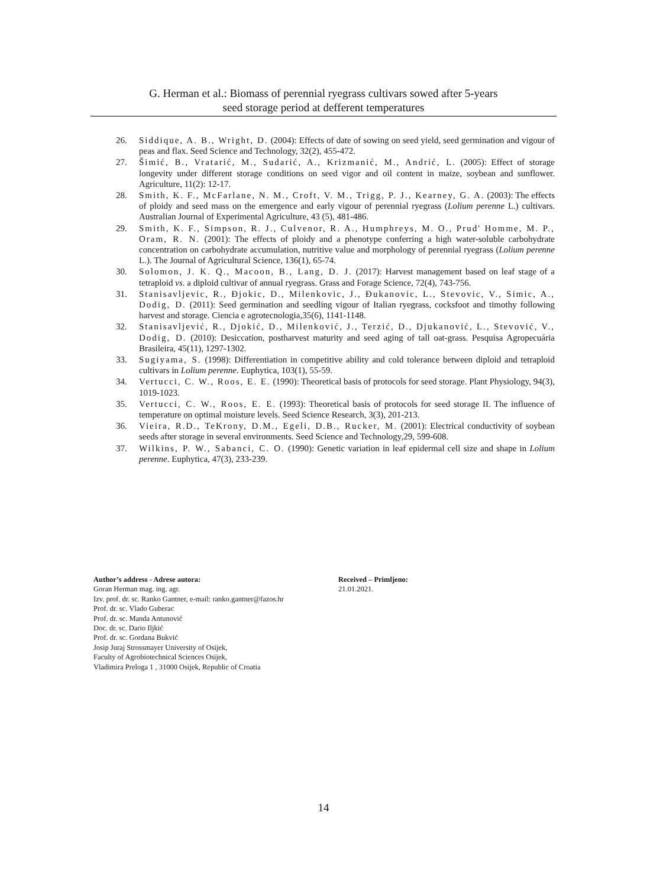G. Herman et al.: Biomass of perennial ryegrass cultivars sowed after 5-years
seed storage period at defferent temperatures
26. Siddique, A. B., Wright, D. (2004): Effects of date of sowing on seed yield, seed germination and vigour of peas and flax. Seed Science and Technology, 32(2), 455-472.
27. Šimić, B., Vratarić, M., Sudarić, A., Krizmanić, M., Andrić, L. (2005): Effect of storage longevity under different storage conditions on seed vigor and oil content in maize, soybean and sunflower. Agriculture, 11(2): 12-17.
28. Smith, K. F., McFarlane, N. M., Croft, V. M., Trigg, P. J., Kearney, G. A. (2003): The effects of ploidy and seed mass on the emergence and early vigour of perennial ryegrass (Lolium perenne L.) cultivars. Australian Journal of Experimental Agriculture, 43 (5), 481-486.
29. Smith, K. F., Simpson, R. J., Culvenor, R. A., Humphreys, M. O., Prud' Homme, M. P., Oram, R. N. (2001): The effects of ploidy and a phenotype conferring a high water-soluble carbohydrate concentration on carbohydrate accumulation, nutritive value and morphology of perennial ryegrass (Lolium perenne L.). The Journal of Agricultural Science, 136(1), 65-74.
30. Solomon, J. K. Q., Macoon, B., Lang, D. J. (2017): Harvest management based on leaf stage of a tetraploid vs. a diploid cultivar of annual ryegrass. Grass and Forage Science, 72(4), 743-756.
31. Stanisavljevic, R., Đjokic, D., Milenkovic, J., Đukanovic, L., Stevovic, V., Simic, A., Dodig, D. (2011): Seed germination and seedling vigour of Italian ryegrass, cocksfoot and timothy following harvest and storage. Ciencia e agrotecnologia,35(6), 1141-1148.
32. Stanisavljević, R., Djokić, D., Milenković, J., Terzić, D., Djukanović, L., Stevović, V., Dodig, D. (2010): Desiccation, postharvest maturity and seed aging of tall oat-grass. Pesquisa Agropecuária Brasileira, 45(11), 1297-1302.
33. Sugiyama, S. (1998): Differentiation in competitive ability and cold tolerance between diploid and tetraploid cultivars in Lolium perenne. Euphytica, 103(1), 55-59.
34. Vertucci, C. W., Roos, E. E. (1990): Theoretical basis of protocols for seed storage. Plant Physiology, 94(3), 1019-1023.
35. Vertucci, C. W., Roos, E. E. (1993): Theoretical basis of protocols for seed storage II. The influence of temperature on optimal moisture levels. Seed Science Research, 3(3), 201-213.
36. Vieira, R.D., TeKrony, D.M., Egeli, D.B., Rucker, M. (2001): Electrical conductivity of soybean seeds after storage in several environments. Seed Science and Technology,29, 599-608.
37. Wilkins, P. W., Sabanci, C. O. (1990): Genetic variation in leaf epidermal cell size and shape in Lolium perenne. Euphytica, 47(3), 233-239.
Author’s address - Adrese autora:
Goran Herman mag. ing. agr.
Izv. prof. dr. sc. Ranko Gantner, e-mail: ranko.gantner@fazos.hr
Prof. dr. sc. Vlado Guberac
Prof. dr. sc. Manda Antunović
Doc. dr. sc. Dario Iljkić
Prof. dr. sc. Gordana Bukvić
Josip Juraj Strossmayer University of Osijek,
Faculty of Agrobiotechnical Sciences Osijek,
Vladimira Preloga 1 , 31000 Osijek, Republic of Croatia
Received – Primljeno:
21.01.2021.
14